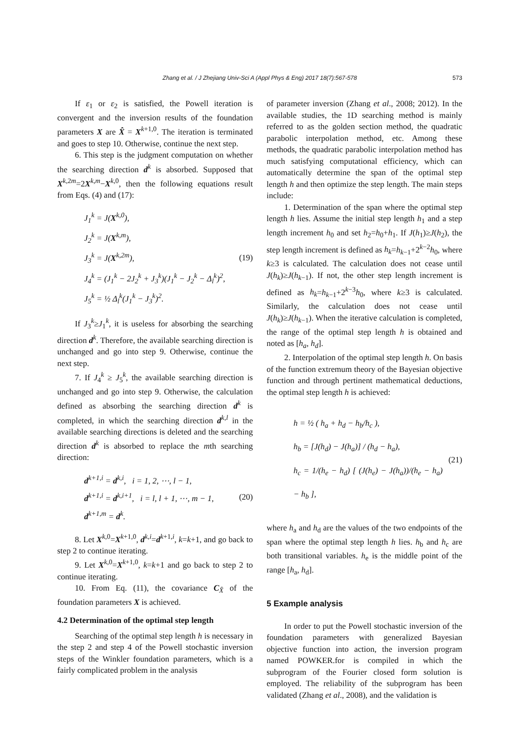Zhang et al. / J Zhejiang Univ-Sci A (Appl Phys & Eng) 2017 18(7):567-578 573
If ε<sub>1</sub> or ε<sub>2</sub> is satisfied, the Powell iteration is convergent and the inversion results of the foundation parameters X are X̂ = X<sup>k+1,0</sup>. The iteration is terminated and goes to step 10. Otherwise, continue the next step.
6. This step is the judgment computation on whether the searching direction d<sup>k</sup> is absorbed. Supposed that X<sup>k,2m</sup>=2X<sup>k,m</sup>−X<sup>k,0</sup>, then the following equations result from Eqs. (4) and (17):
J<sub>1</sub><sup>k</sup> = J(X<sup>k,0</sup>),
J<sub>2</sub><sup>k</sup> = J(X<sup>k,m</sup>),
J<sub>3</sub><sup>k</sup> = J(X<sup>k,2m</sup>),
J<sub>4</sub><sup>k</sup> = (J<sub>1</sub><sup>k</sup> − 2J<sub>2</sub><sup>k</sup> + J<sub>3</sub><sup>k</sup>)(J<sub>1</sub><sup>k</sup> − J<sub>2</sub><sup>k</sup> − Δ<sub>l</sub><sup>k</sup>)<sup>2</sup>,
J<sub>5</sub><sup>k</sup> = ½ Δ<sub>l</sub><sup>k</sup>(J<sub>1</sub><sup>k</sup> − J<sub>3</sub><sup>k</sup>)<sup>2</sup>.
(19)
If J<sub>3</sub><sup>k</sup>≥J<sub>1</sub><sup>k</sup>, it is useless for absorbing the searching direction d<sup>k</sup>. Therefore, the available searching direction is unchanged and go into step 9. Otherwise, continue the next step.
7. If J<sub>4</sub><sup>k</sup> ≥ J<sub>5</sub><sup>k</sup>, the available searching direction is unchanged and go into step 9. Otherwise, the calculation defined as absorbing the searching direction d<sup>k</sup> is completed, in which the searching direction d<sup>k,l</sup> in the available searching directions is deleted and the searching direction d<sup>k</sup> is absorbed to replace the mth searching direction:
d<sup>k+1,i</sup> = d<sup>k,i</sup>, i = 1, 2, ⋯, l − 1,
d<sup>k+1,i</sup> = d<sup>k,i+1</sup>, i = l, l + 1, ⋯, m − 1,
d<sup>k+1,m</sup> = d<sup>k</sup>.
(20)
8. Let X<sup>k,0</sup>=X<sup>k+1,0</sup>, d<sup>k,i</sup>=d<sup>k+1,i</sup>, k=k+1, and go back to step 2 to continue iterating.
9. Let X<sup>k,0</sup>=X<sup>k+1,0</sup>, k=k+1 and go back to step 2 to continue iterating.
10. From Eq. (11), the covariance C<sub>X̂</sub> of the foundation parameters X is achieved.
4.2 Determination of the optimal step length
Searching of the optimal step length h is necessary in the step 2 and step 4 of the Powell stochastic inversion steps of the Winkler foundation parameters, which is a fairly complicated problem in the analysis
of parameter inversion (Zhang et al., 2008; 2012). In the available studies, the 1D searching method is mainly referred to as the golden section method, the quadratic parabolic interpolation method, etc. Among these methods, the quadratic parabolic interpolation method has much satisfying computational efficiency, which can automatically determine the span of the optimal step length h and then optimize the step length. The main steps include:
1. Determination of the span where the optimal step length h lies. Assume the initial step length h<sub>1</sub> and a step length increment h<sub>0</sub> and set h<sub>2</sub>=h<sub>0</sub>+h<sub>1</sub>. If J(h<sub>1</sub>)≥J(h<sub>2</sub>), the step length increment is defined as h<sub>k</sub>=h<sub>k−1</sub>+2<sup>k−2</sup>h<sub>0</sub>, where k≥3 is calculated. The calculation does not cease until J(h<sub>k</sub>)≥J(h<sub>k−1</sub>). If not, the other step length increment is defined as h<sub>k</sub>=h<sub>k−1</sub>+2<sup>k−3</sup>h<sub>0</sub>, where k≥3 is calculated. Similarly, the calculation does not cease until J(h<sub>k</sub>)≥J(h<sub>k−1</sub>). When the iterative calculation is completed, the range of the optimal step length h is obtained and noted as [h<sub>a</sub>, h<sub>d</sub>].
2. Interpolation of the optimal step length h. On basis of the function extremum theory of the Bayesian objective function and through pertinent mathematical deductions, the optimal step length h is achieved:
h = ½ ( h<sub>a</sub> + h<sub>d</sub> − h<sub>b</sub>/h<sub>c</sub> ),
h<sub>b</sub> = [J(h<sub>d</sub>) − J(h<sub>a</sub>)] / (h<sub>d</sub> − h<sub>a</sub>),
h<sub>c</sub> = 1/(h<sub>e</sub> − h<sub>d</sub>) [ (J(h<sub>e</sub>) − J(h<sub>a</sub>))/(h<sub>e</sub> − h<sub>a</sub>) − h<sub>b</sub> ],
(21)
where h<sub>a</sub> and h<sub>d</sub> are the values of the two endpoints of the span where the optimal step length h lies. h<sub>b</sub> and h<sub>c</sub> are both transitional variables. h<sub>e</sub> is the middle point of the range [h<sub>a</sub>, h<sub>d</sub>].
5 Example analysis
In order to put the Powell stochastic inversion of the foundation parameters with generalized Bayesian objective function into action, the inversion program named POWKER.for is compiled in which the subprogram of the Fourier closed form solution is employed. The reliability of the subprogram has been validated (Zhang et al., 2008), and the validation is